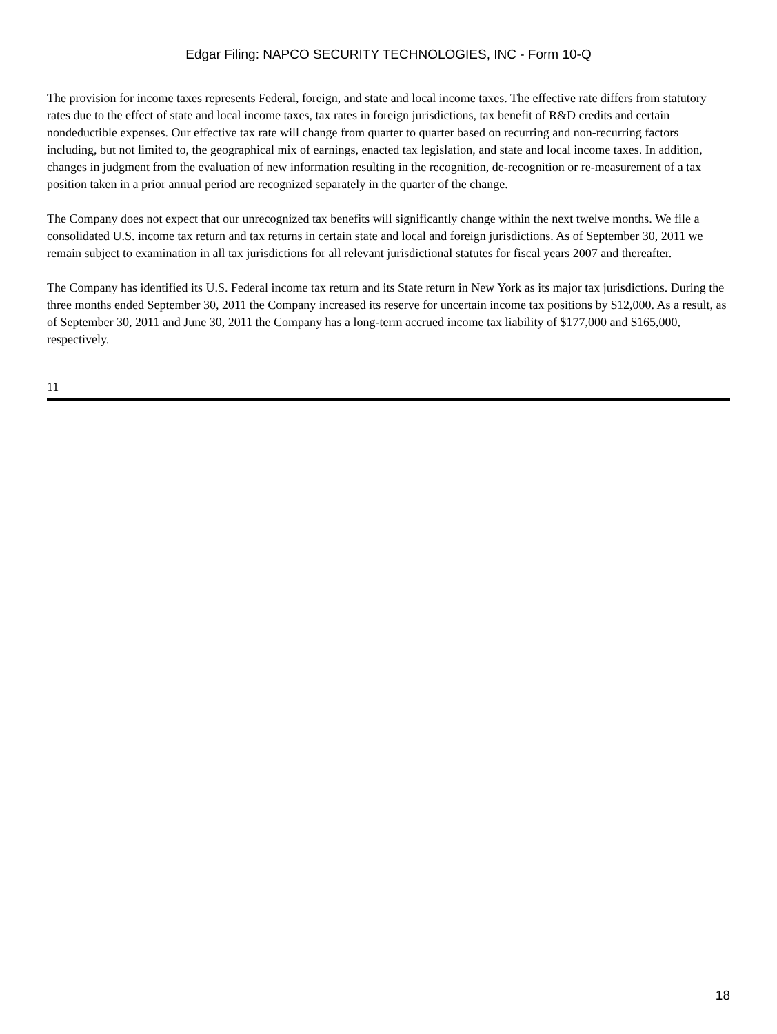Edgar Filing: NAPCO SECURITY TECHNOLOGIES, INC - Form 10-Q
The provision for income taxes represents Federal, foreign, and state and local income taxes. The effective rate differs from statutory rates due to the effect of state and local income taxes, tax rates in foreign jurisdictions, tax benefit of R&D credits and certain nondeductible expenses. Our effective tax rate will change from quarter to quarter based on recurring and non-recurring factors including, but not limited to, the geographical mix of earnings, enacted tax legislation, and state and local income taxes. In addition, changes in judgment from the evaluation of new information resulting in the recognition, de-recognition or re-measurement of a tax position taken in a prior annual period are recognized separately in the quarter of the change.
The Company does not expect that our unrecognized tax benefits will significantly change within the next twelve months. We file a consolidated U.S. income tax return and tax returns in certain state and local and foreign jurisdictions. As of September 30, 2011 we remain subject to examination in all tax jurisdictions for all relevant jurisdictional statutes for fiscal years 2007 and thereafter.
The Company has identified its U.S. Federal income tax return and its State return in New York as its major tax jurisdictions. During the three months ended September 30, 2011 the Company increased its reserve for uncertain income tax positions by $12,000. As a result, as of September 30, 2011 and June 30, 2011 the Company has a long-term accrued income tax liability of $177,000 and $165,000, respectively.
11
18